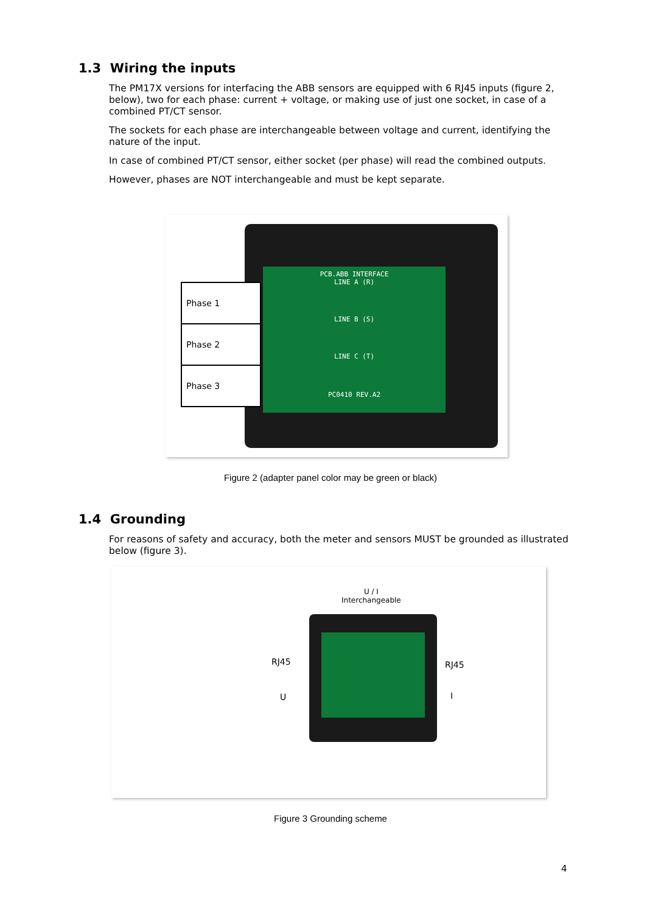1.3 Wiring the inputs
The PM17X versions for interfacing the ABB sensors are equipped with 6 RJ45 inputs (figure 2, below), two for each phase: current + voltage, or making use of just one socket, in case of a combined PT/CT sensor.
The sockets for each phase are interchangeable between voltage and current, identifying the nature of the input.
In case of combined PT/CT sensor, either socket (per phase) will read the combined outputs.
However, phases are NOT interchangeable and must be kept separate.
PCB.ABB INTERFACE
LINE A (R)
LINE B (S)
LINE C (T)
PC0410 REV.A2
Phase 1
Phase 2
Phase 3
Figure 2 (adapter panel color may be green or black)
1.4 Grounding
For reasons of safety and accuracy, both the meter and sensors MUST be grounded as illustrated below (figure 3).
U / I
Interchangeable
RJ45
U
RJ45
I
Figure 3 Grounding scheme
4